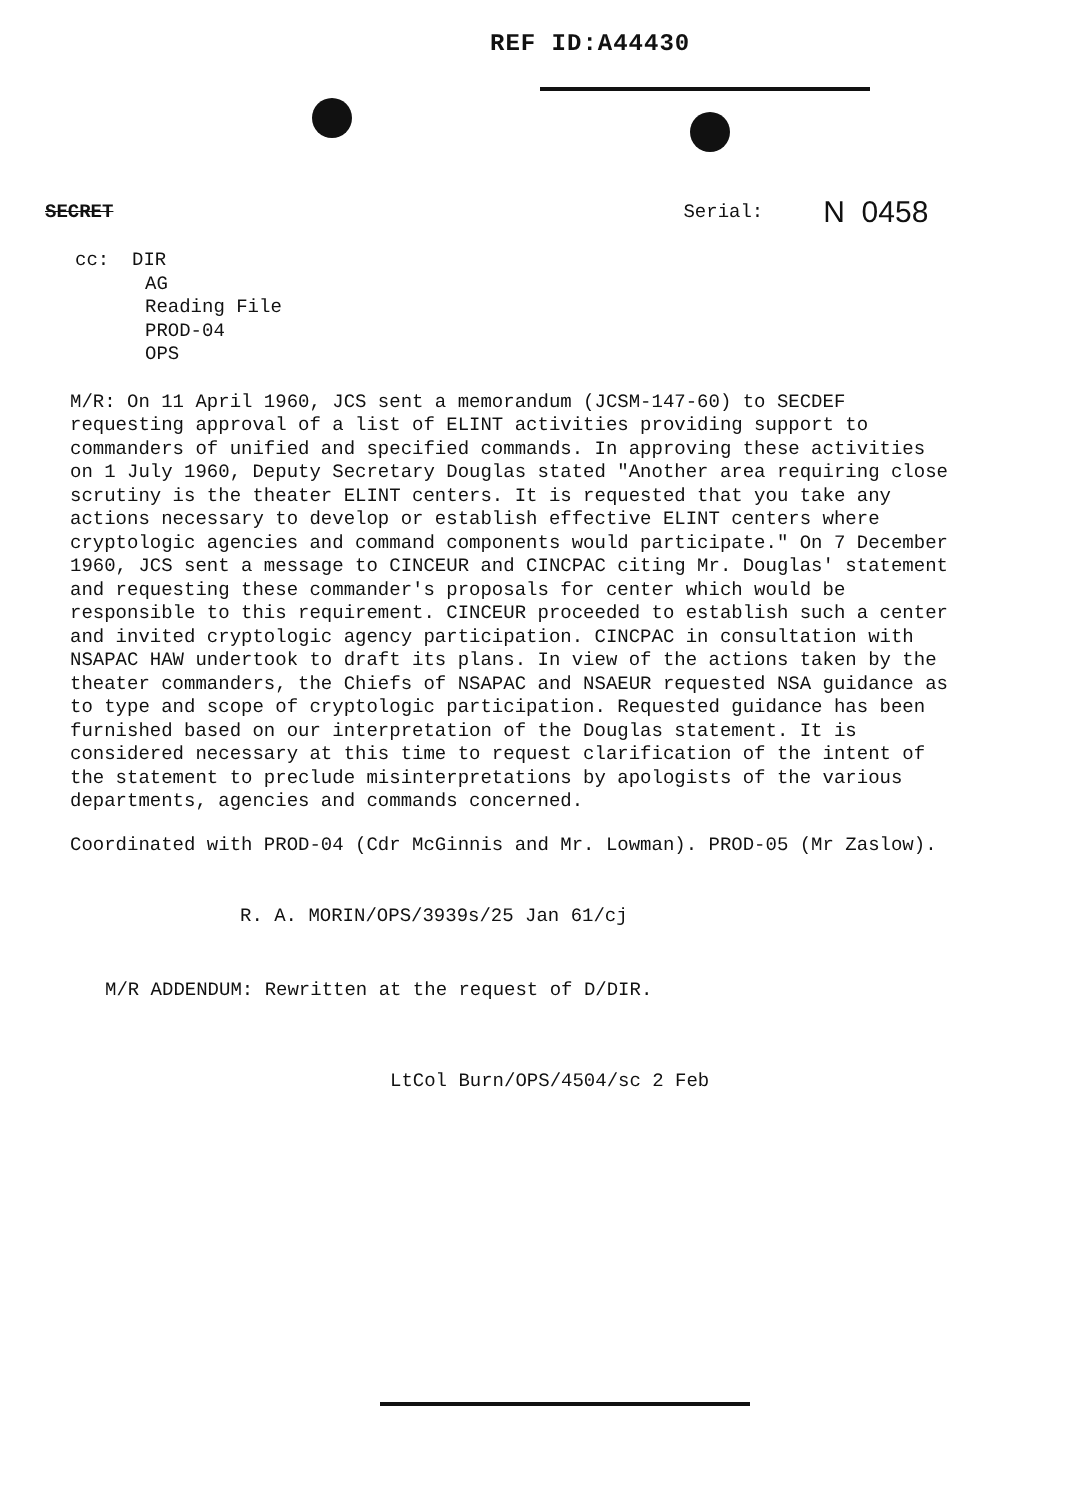REF ID:A44430
SECRET Serial: N 0458
cc: DIR
AG
Reading File
PROD-04
OPS
M/R: On 11 April 1960, JCS sent a memorandum (JCSM-147-60) to SECDEF requesting approval of a list of ELINT activities providing support to commanders of unified and specified commands. In approving these activities on 1 July 1960, Deputy Secretary Douglas stated "Another area requiring close scrutiny is the theater ELINT centers. It is requested that you take any actions necessary to develop or establish effective ELINT centers where cryptologic agencies and command components would participate." On 7 December 1960, JCS sent a message to CINCEUR and CINCPAC citing Mr. Douglas' statement and requesting these commander's proposals for center which would be responsible to this requirement. CINCEUR proceeded to establish such a center and invited cryptologic agency participation. CINCPAC in consultation with NSAPAC HAW undertook to draft its plans. In view of the actions taken by the theater commanders, the Chiefs of NSAPAC and NSAEUR requested NSA guidance as to type and scope of cryptologic participation. Requested guidance has been furnished based on our interpretation of the Douglas statement. It is considered necessary at this time to request clarification of the intent of the statement to preclude misinterpretations by apologists of the various departments, agencies and commands concerned.
Coordinated with PROD-04 (Cdr McGinnis and Mr. Lowman). PROD-05 (Mr Zaslow).
R. A. MORIN/OPS/3939s/25 Jan 61/cj
M/R ADDENDUM: Rewritten at the request of D/DIR.
LtCol Burn/OPS/4504/sc 2 Feb